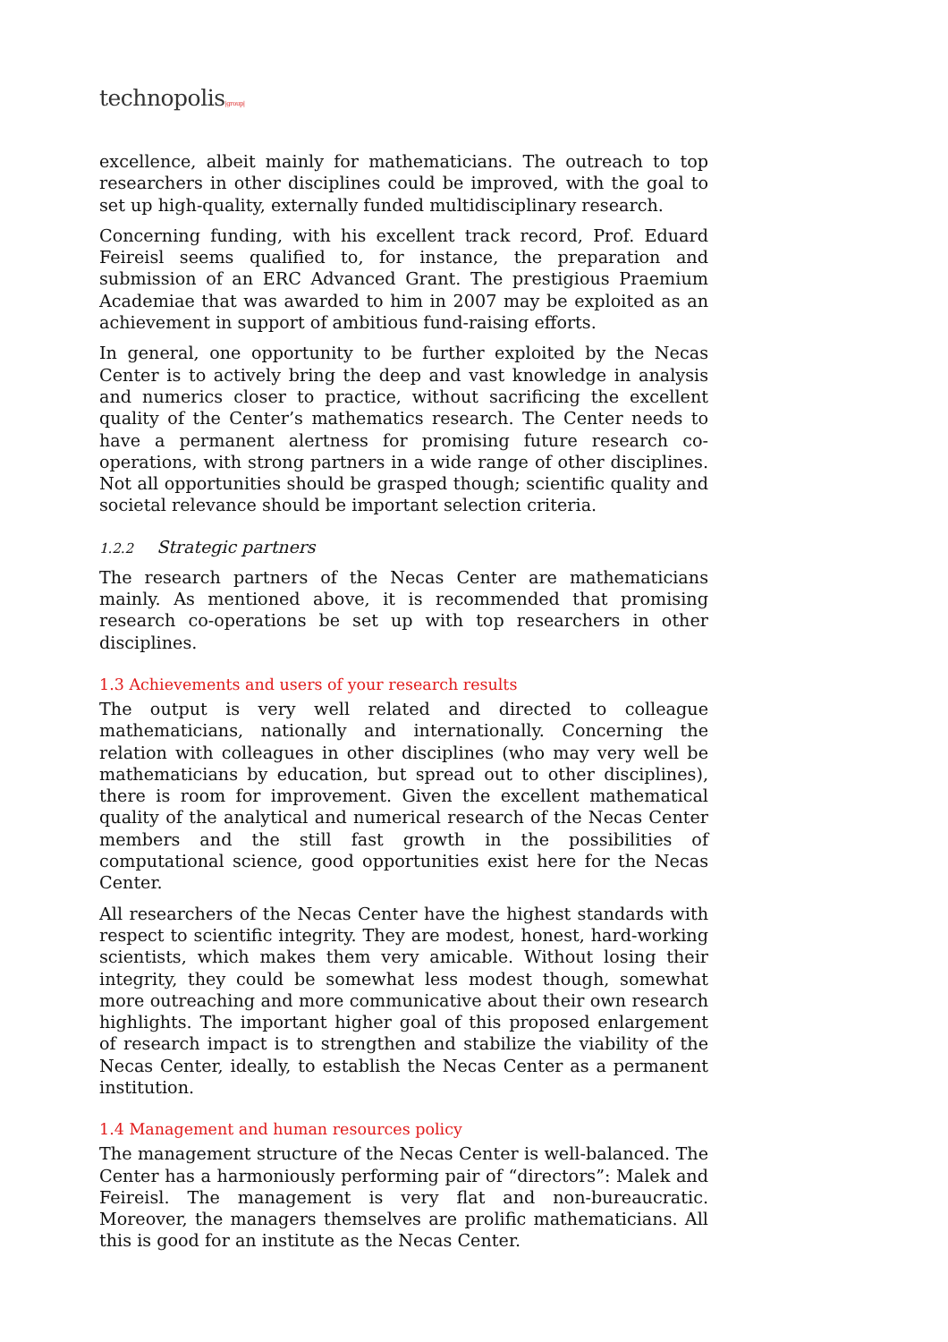technopolis|group|
excellence, albeit mainly for mathematicians. The outreach to top researchers in other disciplines could be improved, with the goal to set up high-quality, externally funded multidisciplinary research.
Concerning funding, with his excellent track record, Prof. Eduard Feireisl seems qualified to, for instance, the preparation and submission of an ERC Advanced Grant. The prestigious Praemium Academiae that was awarded to him in 2007 may be exploited as an achievement in support of ambitious fund-raising efforts.
In general, one opportunity to be further exploited by the Necas Center is to actively bring the deep and vast knowledge in analysis and numerics closer to practice, without sacrificing the excellent quality of the Center’s mathematics research. The Center needs to have a permanent alertness for promising future research co-operations, with strong partners in a wide range of other disciplines. Not all opportunities should be grasped though; scientific quality and societal relevance should be important selection criteria.
1.2.2 Strategic partners
The research partners of the Necas Center are mathematicians mainly. As mentioned above, it is recommended that promising research co-operations be set up with top researchers in other disciplines.
1.3 Achievements and users of your research results
The output is very well related and directed to colleague mathematicians, nationally and internationally. Concerning the relation with colleagues in other disciplines (who may very well be mathematicians by education, but spread out to other disciplines), there is room for improvement. Given the excellent mathematical quality of the analytical and numerical research of the Necas Center members and the still fast growth in the possibilities of computational science, good opportunities exist here for the Necas Center.
All researchers of the Necas Center have the highest standards with respect to scientific integrity. They are modest, honest, hard-working scientists, which makes them very amicable. Without losing their integrity, they could be somewhat less modest though, somewhat more outreaching and more communicative about their own research highlights. The important higher goal of this proposed enlargement of research impact is to strengthen and stabilize the viability of the Necas Center, ideally, to establish the Necas Center as a permanent institution.
1.4 Management and human resources policy
The management structure of the Necas Center is well-balanced. The Center has a harmoniously performing pair of “directors”: Malek and Feireisl. The management is very flat and non-bureaucratic. Moreover, the managers themselves are prolific mathematicians. All this is good for an institute as the Necas Center.